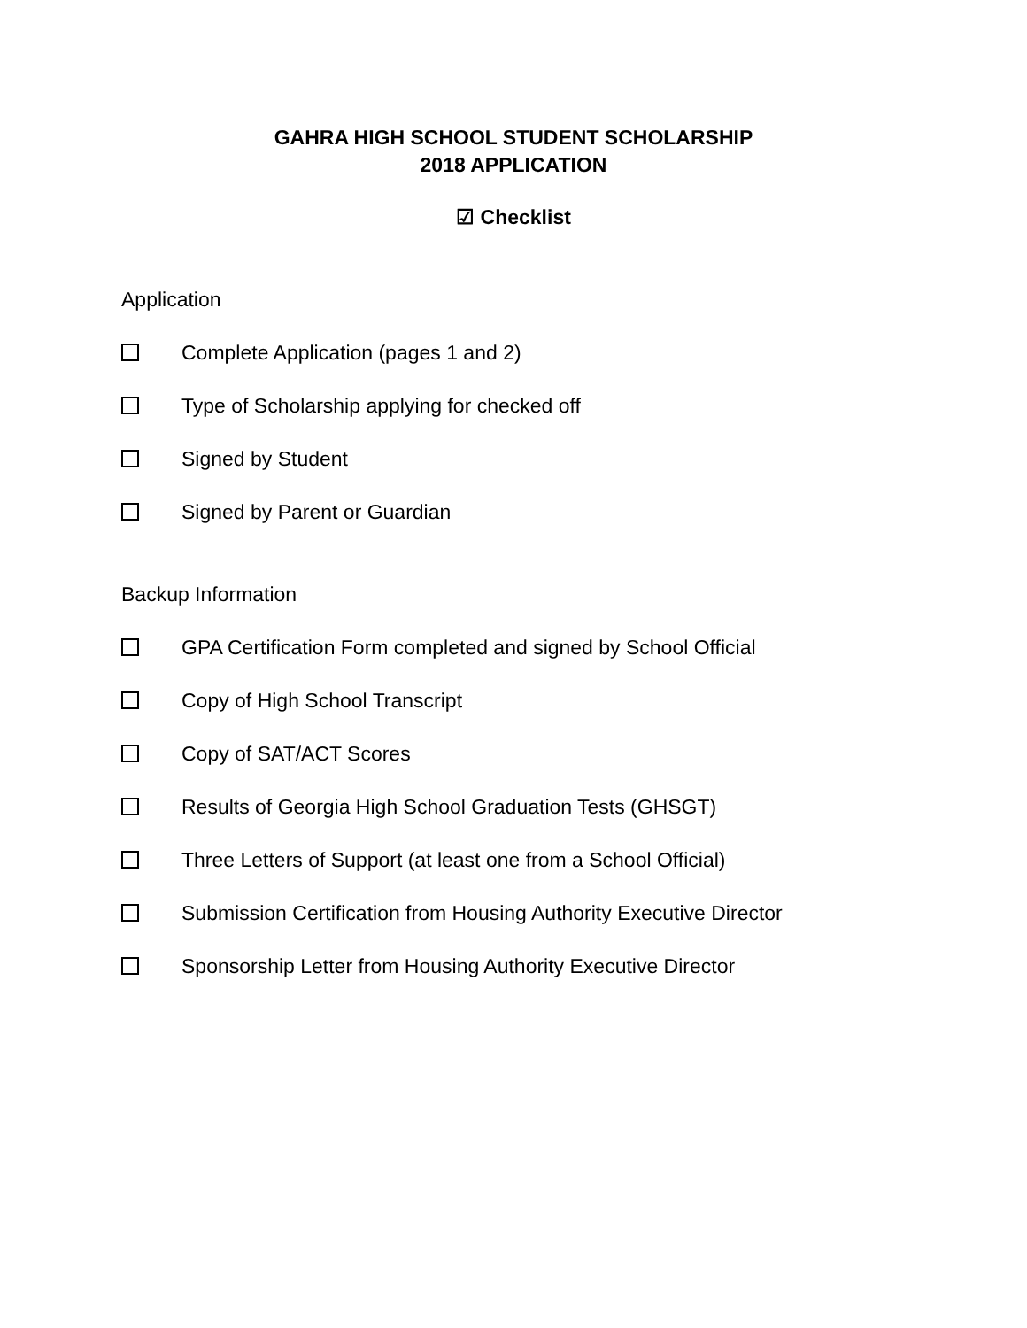GAHRA HIGH SCHOOL STUDENT SCHOLARSHIP
2018 APPLICATION
☑ Checklist
Application
Complete Application (pages 1 and 2)
Type of Scholarship applying for checked off
Signed by Student
Signed by Parent or Guardian
Backup Information
GPA Certification Form completed and signed by School Official
Copy of High School Transcript
Copy of SAT/ACT Scores
Results of Georgia High School Graduation Tests (GHSGT)
Three Letters of Support (at least one from a School Official)
Submission Certification from Housing Authority Executive Director
Sponsorship Letter from Housing Authority Executive Director